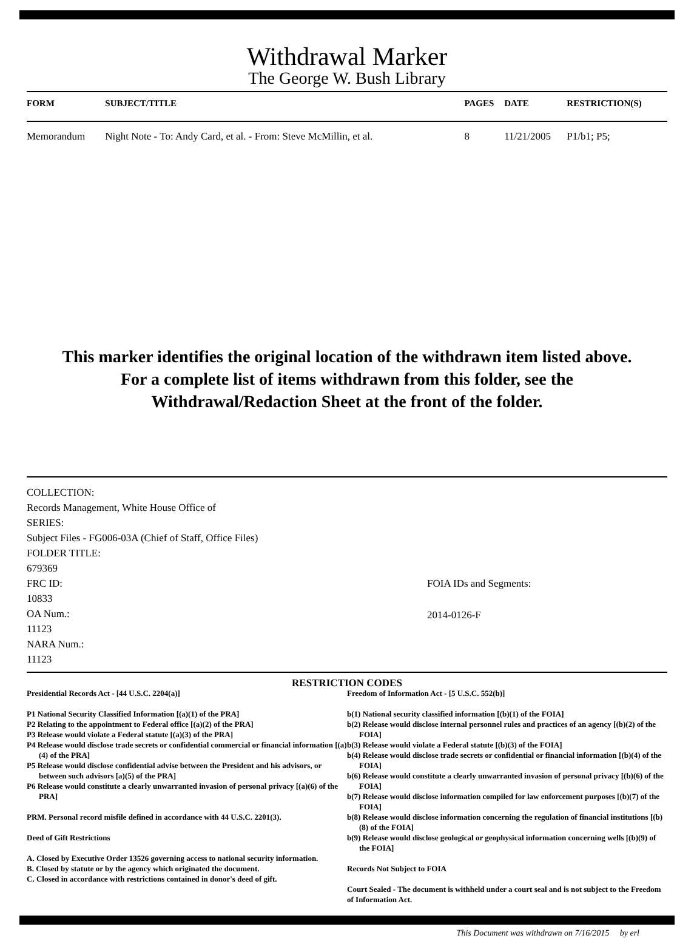Withdrawal Marker
The George W. Bush Library
| FORM | SUBJECT/TITLE | PAGES | DATE | RESTRICTION(S) |
| --- | --- | --- | --- | --- |
| Memorandum | Night Note - To: Andy Card, et al. - From: Steve McMillin, et al. | 8 | 11/21/2005 | P1/b1; P5; |
This marker identifies the original location of the withdrawn item listed above.
For a complete list of items withdrawn from this folder, see the
Withdrawal/Redaction Sheet at the front of the folder.
COLLECTION:
Records Management, White House Office of
SERIES:
Subject Files - FG006-03A (Chief of Staff, Office Files)
FOLDER TITLE:
679369
FRC ID:
10833
OA Num.:
11123
NARA Num.:
11123
FOIA IDs and Segments:
2014-0126-F
RESTRICTION CODES
Presidential Records Act - [44 U.S.C. 2204(a)]
P1 National Security Classified Information [(a)(1) of the PRA]
P2 Relating to the appointment to Federal office [(a)(2) of the PRA]
P3 Release would violate a Federal statute [(a)(3) of the PRA]
P4 Release would disclose trade secrets or confidential commercial or financial information [(a)(4) of the PRA]
P5 Release would disclose confidential advise between the President and his advisors, or between such advisors [a)(5) of the PRA]
P6 Release would constitute a clearly unwarranted invasion of personal privacy [(a)(6) of the PRA]
PRM. Personal record misfile defined in accordance with 44 U.S.C. 2201(3).
Deed of Gift Restrictions
A. Closed by Executive Order 13526 governing access to national security information.
B. Closed by statute or by the agency which originated the document.
C. Closed in accordance with restrictions contained in donor's deed of gift.
Freedom of Information Act - [5 U.S.C. 552(b)]
b(1) National security classified information [(b)(1) of the FOIA]
b(2) Release would disclose internal personnel rules and practices of an agency [(b)(2) of the FOIA]
b(3) Release would violate a Federal statute [(b)(3) of the FOIA]
b(4) Release would disclose trade secrets or confidential or financial information [(b)(4) of the FOIA]
b(6) Release would constitute a clearly unwarranted invasion of personal privacy [(b)(6) of the FOIA]
b(7) Release would disclose information compiled for law enforcement purposes [(b)(7) of the FOIA]
b(8) Release would disclose information concerning the regulation of financial institutions [(b)(8) of the FOIA]
b(9) Release would disclose geological or geophysical information concerning wells [(b)(9) of the FOIA]
Records Not Subject to FOIA
Court Sealed - The document is withheld under a court seal and is not subject to the Freedom of Information Act.
This Document was withdrawn on 7/16/2015 by erl